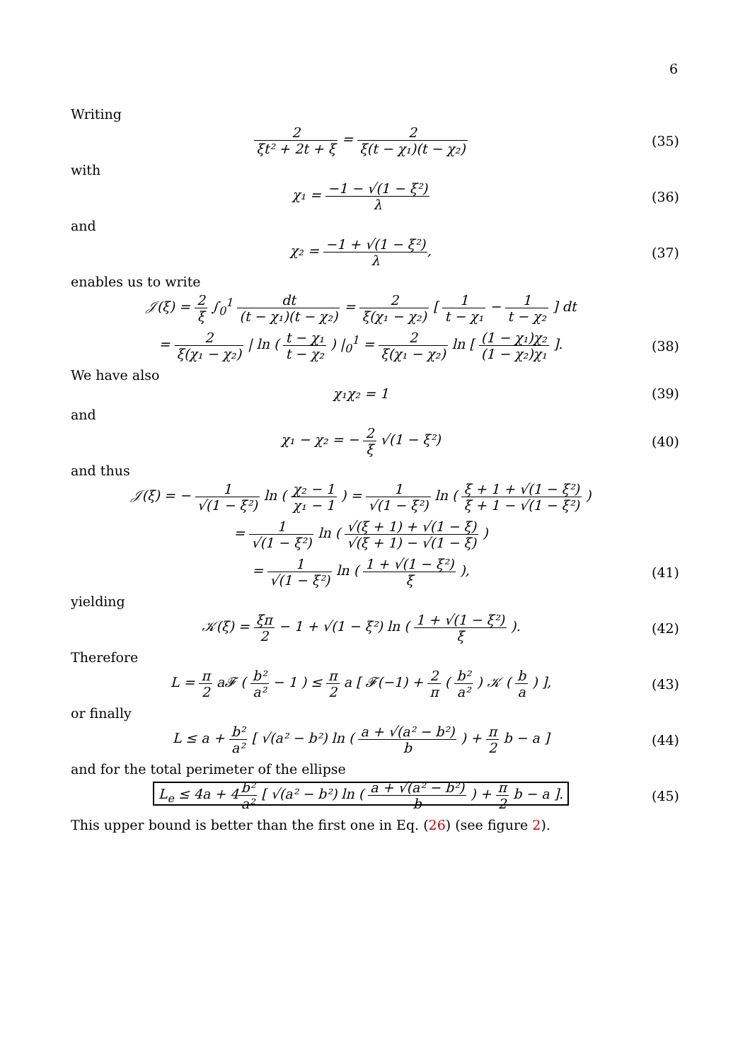6
Writing
2 ξt² + 2t + ξ = 2 ξ(t − χ₁)(t − χ₂)
(35)
with
χ₁ = −1 − √(1 − ξ²) λ
(36)
and
χ₂ = −1 + √(1 − ξ²) λ,
(37)
enables us to write
𝒥(ξ) = 2 ξ ∫<sub>0</sub><sup>1</sup> dt (t − χ₁)(t − χ₂) = 2 ξ(χ₁ − χ₂) [ 1 t − χ₁ − 1 t − χ₂ ] dt
= 2 ξ(χ₁ − χ₂) | ln ( t − χ₁ t − χ₂ ) |<sub>0</sub><sup>1</sup> = 2 ξ(χ₁ − χ₂) ln [ (1 − χ₁)χ₂ (1 − χ₂)χ₁ ].
(38)
We have also
χ₁χ₂ = 1
(39)
and
χ₁ − χ₂ = − 2 ξ √(1 − ξ²)
(40)
and thus
𝒥(ξ) = − 1 √(1 − ξ²) ln ( χ₂ − 1 χ₁ − 1 ) = 1 √(1 − ξ²) ln ( ξ + 1 + √(1 − ξ²) ξ + 1 − √(1 − ξ²) )
= 1 √(1 − ξ²) ln ( √(ξ + 1) + √(1 − ξ) √(ξ + 1) − √(1 − ξ) )
= 1 √(1 − ξ²) ln ( 1 + √(1 − ξ²) ξ ),
(41)
yielding
𝒦(ξ) = ξπ 2 − 1 + √(1 − ξ²) ln ( 1 + √(1 − ξ²) ξ ).
(42)
Therefore
L = π 2 a𝓕 ( b² a² − 1 ) ≤ π 2 a [ 𝓕(−1) + 2 π ( b² a² ) 𝒦 ( b a ) ],
(43)
or finally
L ≤ a + b² a² [ √(a² − b²) ln ( a + √(a² − b²) b ) + π 2 b − a ]
(44)
and for the total perimeter of the ellipse
L<sub>e</sub> ≤ 4a + 4b² a² [ √(a² − b²) ln ( a + √(a² − b²) b ) + π 2 b − a ].
(45)
This upper bound is better than the first one in Eq. (26) (see figure 2).